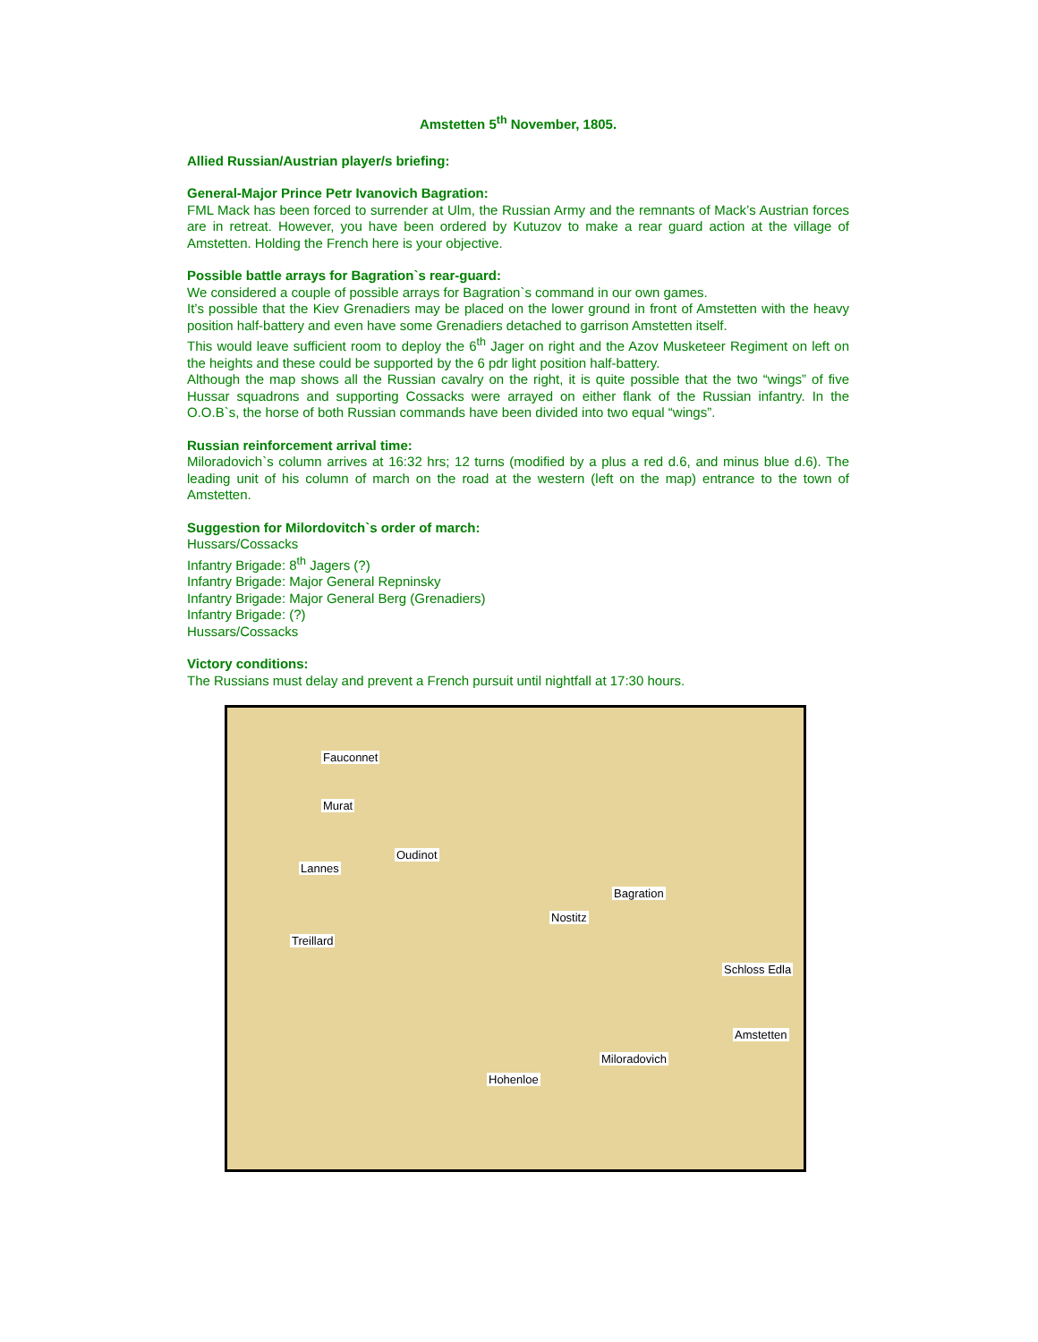Amstetten 5<sup>th</sup> November, 1805.
Allied Russian/Austrian player/s briefing:
General-Major Prince Petr Ivanovich Bagration:
FML Mack has been forced to surrender at Ulm, the Russian Army and the remnants of Mack’s Austrian forces are in retreat. However, you have been ordered by Kutuzov to make a rear guard action at the village of Amstetten. Holding the French here is your objective.
Possible battle arrays for Bagration`s rear-guard:
We considered a couple of possible arrays for Bagration`s command in our own games.
It’s possible that the Kiev Grenadiers may be placed on the lower ground in front of Amstetten with the heavy position half-battery and even have some Grenadiers detached to garrison Amstetten itself.
This would leave sufficient room to deploy the 6<sup>th</sup> Jager on right and the Azov Musketeer Regiment on left on the heights and these could be supported by the 6 pdr light position half-battery.
Although the map shows all the Russian cavalry on the right, it is quite possible that the two “wings” of five Hussar squadrons and supporting Cossacks were arrayed on either flank of the Russian infantry. In the O.O.B`s, the horse of both Russian commands have been divided into two equal “wings”.
Russian reinforcement arrival time:
Miloradovich`s column arrives at 16:32 hrs; 12 turns (modified by a plus a red d.6, and minus blue d.6). The leading unit of his column of march on the road at the western (left on the map) entrance to the town of Amstetten.
Suggestion for Milordovitch`s order of march:
Hussars/Cossacks
Infantry Brigade: 8<sup>th</sup> Jagers (?)
Infantry Brigade: Major General Repninsky
Infantry Brigade: Major General Berg (Grenadiers)
Infantry Brigade: (?)
Hussars/Cossacks
Victory conditions:
The Russians must delay and prevent a French pursuit until nightfall at 17:30 hours.
Fauconnet
Murat
Lannes
Oudinot
Bagration
Nostitz
Treillard
Schloss Edla
Amstetten
Miloradovich
Hohenloe